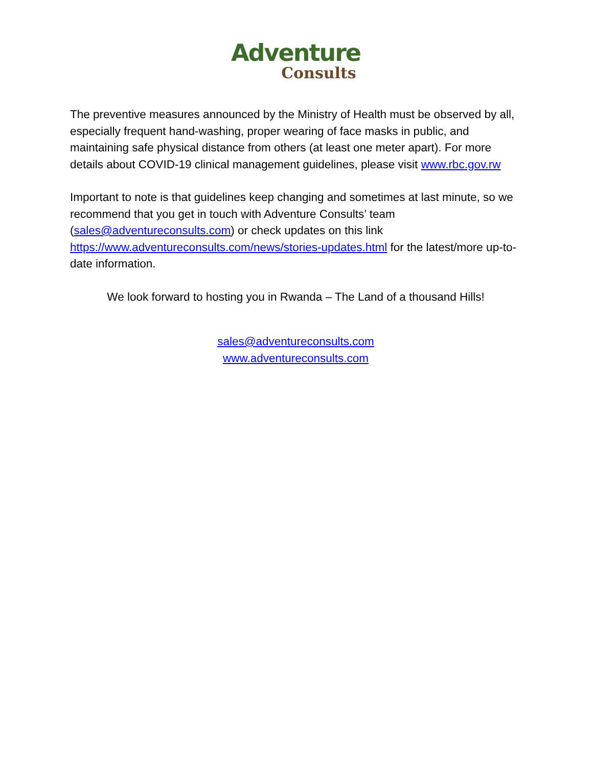Adventure
Consults
The preventive measures announced by the Ministry of Health must be observed by all, especially frequent hand-washing, proper wearing of face masks in public, and maintaining safe physical distance from others (at least one meter apart). For more details about COVID-19 clinical management guidelines, please visit www.rbc.gov.rw
Important to note is that guidelines keep changing and sometimes at last minute, so we recommend that you get in touch with Adventure Consults’ team (sales@adventureconsults.com) or check updates on this link https://www.adventureconsults.com/news/stories-updates.html for the latest/more up-to-date information.
We look forward to hosting you in Rwanda – The Land of a thousand Hills!
sales@adventureconsults.com
www.adventureconsults.com